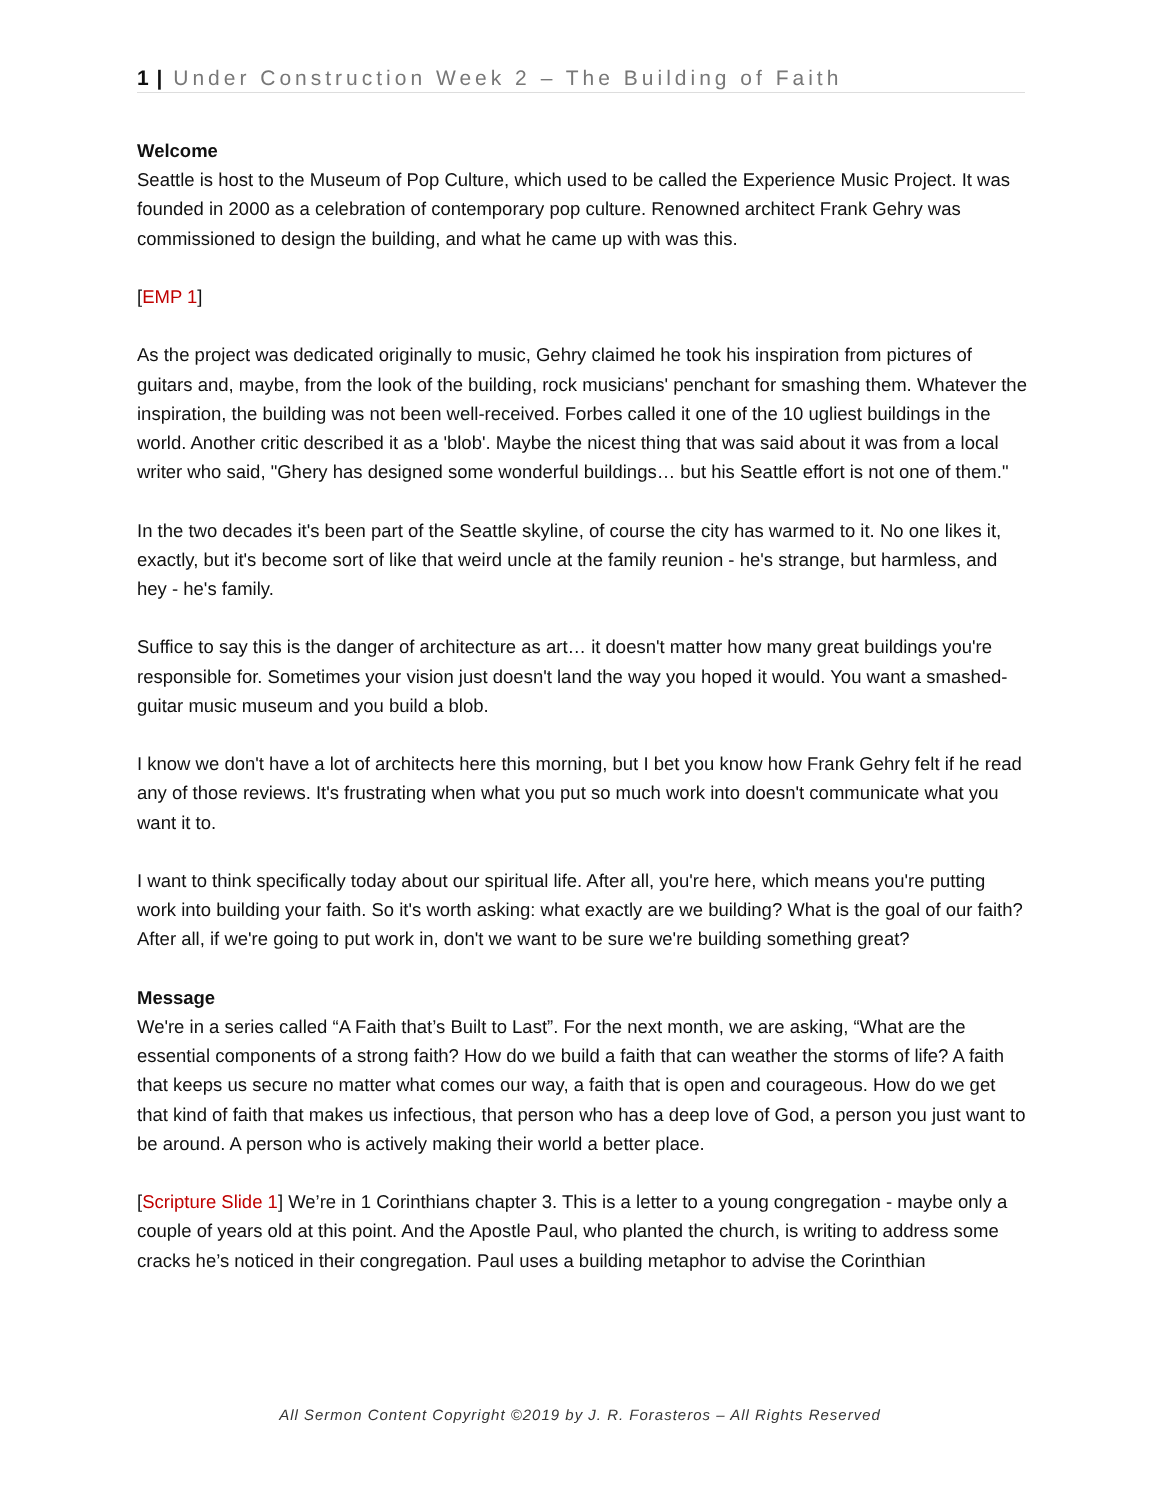1 | Under Construction Week 2 – The Building of Faith
Welcome
Seattle is host to the Museum of Pop Culture, which used to be called the Experience Music Project. It was founded in 2000 as a celebration of contemporary pop culture. Renowned architect Frank Gehry was commissioned to design the building, and what he came up with was this.
[EMP 1]
As the project was dedicated originally to music, Gehry claimed he took his inspiration from pictures of guitars and, maybe, from the look of the building, rock musicians' penchant for smashing them. Whatever the inspiration, the building was not been well-received. Forbes called it one of the 10 ugliest buildings in the world. Another critic described it as a 'blob'. Maybe the nicest thing that was said about it was from a local writer who said, "Ghery has designed some wonderful buildings… but his Seattle effort is not one of them."
In the two decades it's been part of the Seattle skyline, of course the city has warmed to it. No one likes it, exactly, but it's become sort of like that weird uncle at the family reunion - he's strange, but harmless, and hey - he's family.
Suffice to say this is the danger of architecture as art… it doesn't matter how many great buildings you're responsible for. Sometimes your vision just doesn't land the way you hoped it would. You want a smashed-guitar music museum and you build a blob.
I know we don't have a lot of architects here this morning, but I bet you know how Frank Gehry felt if he read any of those reviews. It's frustrating when what you put so much work into doesn't communicate what you want it to.
I want to think specifically today about our spiritual life. After all, you're here, which means you're putting work into building your faith. So it's worth asking: what exactly are we building? What is the goal of our faith? After all, if we're going to put work in, don't we want to be sure we're building something great?
Message
We're in a series called “A Faith that’s Built to Last”. For the next month, we are asking, “What are the essential components of a strong faith? How do we build a faith that can weather the storms of life? A faith that keeps us secure no matter what comes our way, a faith that is open and courageous. How do we get that kind of faith that makes us infectious, that person who has a deep love of God, a person you just want to be around. A person who is actively making their world a better place.
[Scripture Slide 1] We’re in 1 Corinthians chapter 3. This is a letter to a young congregation - maybe only a couple of years old at this point. And the Apostle Paul, who planted the church, is writing to address some cracks he’s noticed in their congregation. Paul uses a building metaphor to advise the Corinthian
All Sermon Content Copyright ©2019 by J. R. Forasteros – All Rights Reserved